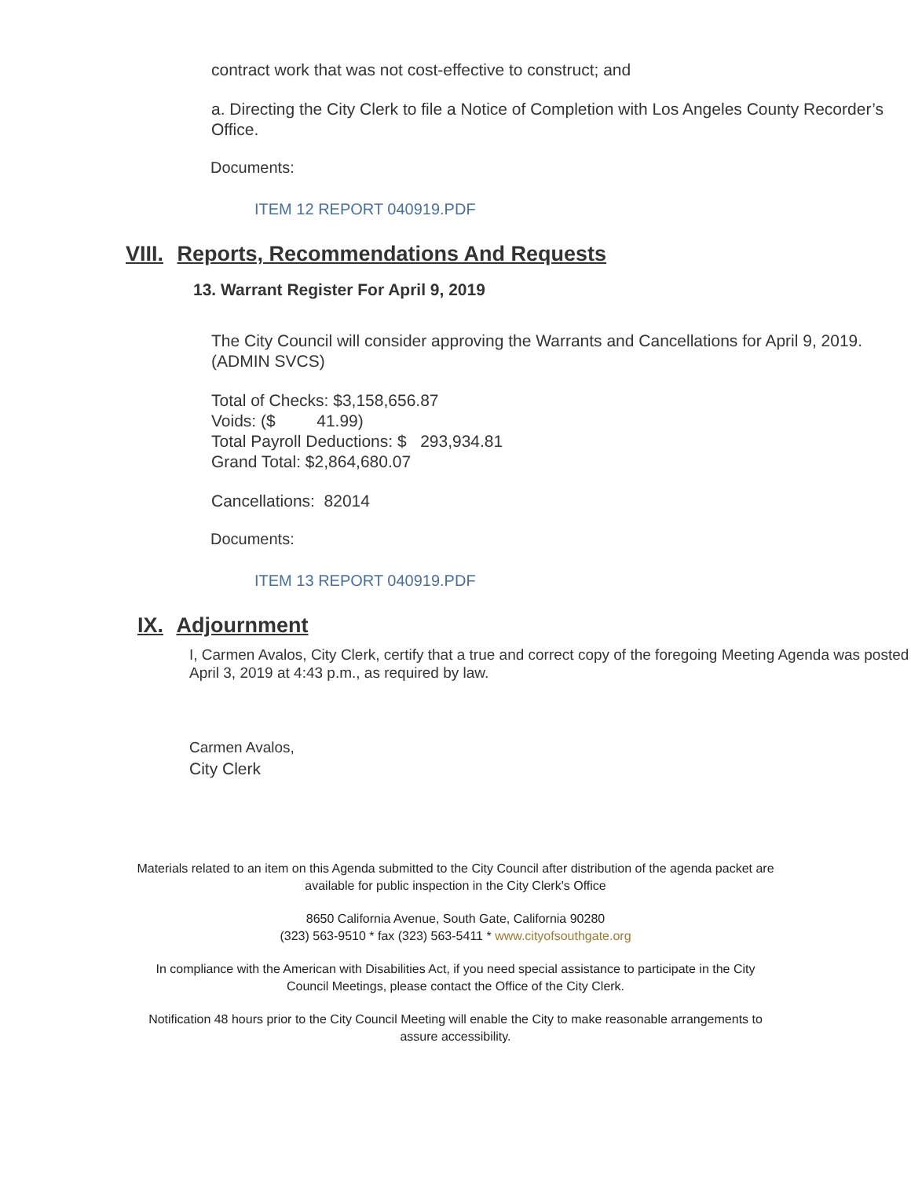contract work that was not cost-effective to construct; and
a. Directing the City Clerk to file a Notice of Completion with Los Angeles County Recorder’s Office.
Documents:
ITEM 12 REPORT 040919.PDF
VIII. Reports, Recommendations And Requests
13. Warrant Register For April 9, 2019
The City Council will consider approving the Warrants and Cancellations for April 9, 2019. (ADMIN SVCS)
Total of Checks: $3,158,656.87
Voids: ($ 41.99)
Total Payroll Deductions: $ 293,934.81
Grand Total: $2,864,680.07
Cancellations: 82014
Documents:
ITEM 13 REPORT 040919.PDF
IX. Adjournment
I, Carmen Avalos, City Clerk, certify that a true and correct copy of the foregoing Meeting Agenda was posted April 3, 2019 at 4:43 p.m., as required by law.
Carmen Avalos,
City Clerk
Materials related to an item on this Agenda submitted to the City Council after distribution of the agenda packet are available for public inspection in the City Clerk's Office
8650 California Avenue, South Gate, California 90280
(323) 563-9510 * fax (323) 563-5411 * www.cityofsouthgate.org
In compliance with the American with Disabilities Act, if you need special assistance to participate in the City Council Meetings, please contact the Office of the City Clerk.
Notification 48 hours prior to the City Council Meeting will enable the City to make reasonable arrangements to assure accessibility.